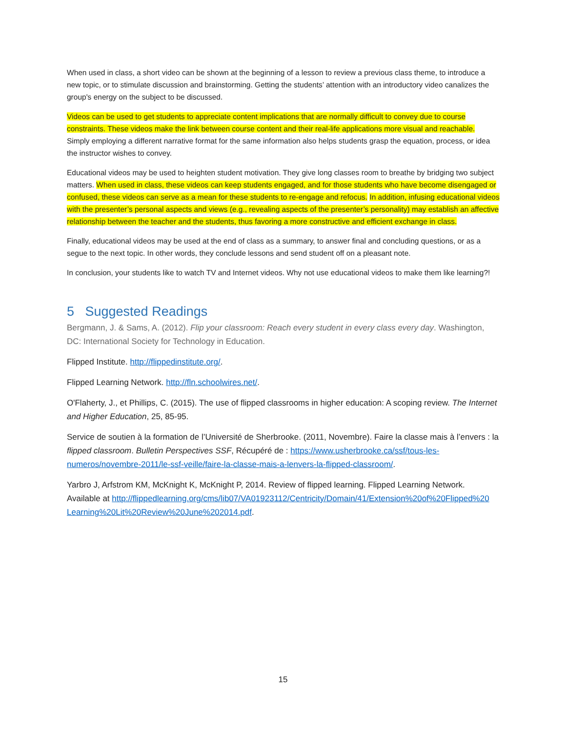When used in class, a short video can be shown at the beginning of a lesson to review a previous class theme, to introduce a new topic, or to stimulate discussion and brainstorming. Getting the students’ attention with an introductory video canalizes the group's energy on the subject to be discussed.
Videos can be used to get students to appreciate content implications that are normally difficult to convey due to course constraints. These videos make the link between course content and their real-life applications more visual and reachable. Simply employing a different narrative format for the same information also helps students grasp the equation, process, or idea the instructor wishes to convey.
Educational videos may be used to heighten student motivation. They give long classes room to breathe by bridging two subject matters. When used in class, these videos can keep students engaged, and for those students who have become disengaged or confused, these videos can serve as a mean for these students to re-engage and refocus. In addition, infusing educational videos with the presenter’s personal aspects and views (e.g., revealing aspects of the presenter’s personality) may establish an affective relationship between the teacher and the students, thus favoring a more constructive and efficient exchange in class.
Finally, educational videos may be used at the end of class as a summary, to answer final and concluding questions, or as a segue to the next topic. In other words, they conclude lessons and send student off on a pleasant note.
In conclusion, your students like to watch TV and Internet videos. Why not use educational videos to make them like learning?!
5 Suggested Readings
Bergmann, J. & Sams, A. (2012). Flip your classroom: Reach every student in every class every day. Washington, DC: International Society for Technology in Education.
Flipped Institute. http://flippedinstitute.org/.
Flipped Learning Network. http://fln.schoolwires.net/.
O'Flaherty, J., et Phillips, C. (2015). The use of flipped classrooms in higher education: A scoping review. The Internet and Higher Education, 25, 85-95.
Service de soutien à la formation de l’Université de Sherbrooke. (2011, Novembre). Faire la classe mais à l’envers : la flipped classroom. Bulletin Perspectives SSF, Récupéré de : https://www.usherbrooke.ca/ssf/tous-les-numeros/novembre-2011/le-ssf-veille/faire-la-classe-mais-a-lenvers-la-flipped-classroom/.
Yarbro J, Arfstrom KM, McKnight K, McKnight P, 2014. Review of flipped learning. Flipped Learning Network. Available at http://flippedlearning.org/cms/lib07/VA01923112/Centricity/Domain/41/Extension%20of%20Flipped%20 Learning%20Lit%20Review%20June%202014.pdf.
15